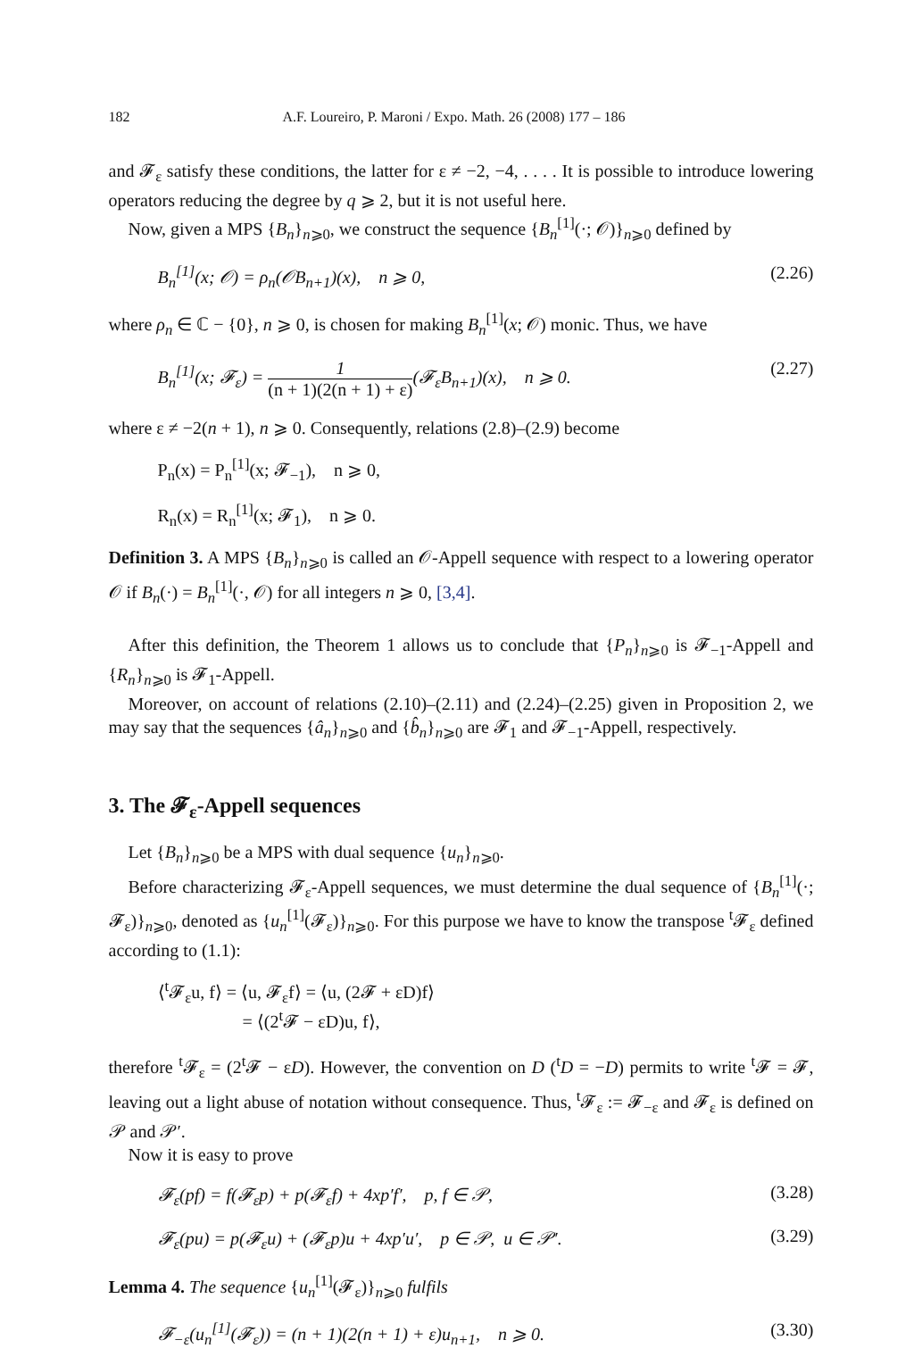182 A.F. Loureiro, P. Maroni / Expo. Math. 26 (2008) 177 – 186
and 𝓕<sub>ε</sub> satisfy these conditions, the latter for ε ≠ −2, −4, . . . . It is possible to introduce lowering operators reducing the degree by q ⩾ 2, but it is not useful here.
Now, given a MPS {B<sub>n</sub>}<sub>n⩾0</sub>, we construct the sequence {B<sub>n</sub><sup>[1]</sup>(·; 𝒪)}<sub>n⩾0</sub> defined by
B<sub>n</sub><sup>[1]</sup>(x; 𝒪) = ρ<sub>n</sub>(𝒪B<sub>n+1</sub>)(x), n ⩾ 0, (2.26)
where ρ<sub>n</sub> ∈ ℂ − {0}, n ⩾ 0, is chosen for making B<sub>n</sub><sup>[1]</sup>(x; 𝒪) monic. Thus, we have
B<sub>n</sub><sup>[1]</sup>(x; 𝓕<sub>ε</sub>) = 1 (n + 1)(2(n + 1) + ε)(𝓕<sub>ε</sub>B<sub>n+1</sub>)(x), n ⩾ 0. (2.27)
where ε ≠ −2(n + 1), n ⩾ 0. Consequently, relations (2.8)–(2.9) become
P<sub>n</sub>(x) = P<sub>n</sub><sup>[1]</sup>(x; 𝓕<sub>−1</sub>), n ⩾ 0,
R<sub>n</sub>(x) = R<sub>n</sub><sup>[1]</sup>(x; 𝓕<sub>1</sub>), n ⩾ 0.
Definition 3. A MPS {B<sub>n</sub>}<sub>n⩾0</sub> is called an 𝒪-Appell sequence with respect to a lowering operator 𝒪 if B<sub>n</sub>(·) = B<sub>n</sub><sup>[1]</sup>(·, 𝒪) for all integers n ⩾ 0, [3,4].
After this definition, the Theorem 1 allows us to conclude that {P<sub>n</sub>}<sub>n⩾0</sub> is 𝓕<sub>−1</sub>-Appell and {R<sub>n</sub>}<sub>n⩾0</sub> is 𝓕<sub>1</sub>-Appell.
Moreover, on account of relations (2.10)–(2.11) and (2.24)–(2.25) given in Proposition 2, we may say that the sequences {â<sub>n</sub>}<sub>n⩾0</sub> and {b̂<sub>n</sub>}<sub>n⩾0</sub> are 𝓕<sub>1</sub> and 𝓕<sub>−1</sub>-Appell, respectively.
3. The 𝓕<sub>ε</sub>-Appell sequences
Let {B<sub>n</sub>}<sub>n⩾0</sub> be a MPS with dual sequence {u<sub>n</sub>}<sub>n⩾0</sub>.
Before characterizing 𝓕<sub>ε</sub>-Appell sequences, we must determine the dual sequence of {B<sub>n</sub><sup>[1]</sup>(·; 𝓕<sub>ε</sub>)}<sub>n⩾0</sub>, denoted as {u<sub>n</sub><sup>[1]</sup>(𝓕<sub>ε</sub>)}<sub>n⩾0</sub>. For this purpose we have to know the transpose <sup>t</sup>𝓕<sub>ε</sub> defined according to (1.1):
⟨<sup>t</sup>𝓕<sub>ε</sub>u, f⟩ = ⟨u, 𝓕<sub>ε</sub>f⟩ = ⟨u, (2𝓕 + εD)f⟩
= ⟨(2<sup>t</sup>𝓕 − εD)u, f⟩,
therefore <sup>t</sup>𝓕<sub>ε</sub> = (2<sup>t</sup>𝓕 − εD). However, the convention on D (<sup>t</sup>D = −D) permits to write <sup>t</sup>𝓕 = 𝓕, leaving out a light abuse of notation without consequence. Thus, <sup>t</sup>𝓕<sub>ε</sub> := 𝓕<sub>−ε</sub> and 𝓕<sub>ε</sub> is defined on 𝒫 and 𝒫′.
Now it is easy to prove
𝓕<sub>ε</sub>(pf) = f(𝓕<sub>ε</sub>p) + p(𝓕<sub>ε</sub>f) + 4xp′f′, p, f ∈ 𝒫, (3.28)
𝓕<sub>ε</sub>(pu) = p(𝓕<sub>ε</sub>u) + (𝓕<sub>ε</sub>p)u + 4xp′u′, p ∈ 𝒫, u ∈ 𝒫′. (3.29)
Lemma 4. The sequence {u<sub>n</sub><sup>[1]</sup>(𝓕<sub>ε</sub>)}<sub>n⩾0</sub> fulfils
𝓕<sub>−ε</sub>(u<sub>n</sub><sup>[1]</sup>(𝓕<sub>ε</sub>)) = (n + 1)(2(n + 1) + ε)u<sub>n+1</sub>, n ⩾ 0. (3.30)